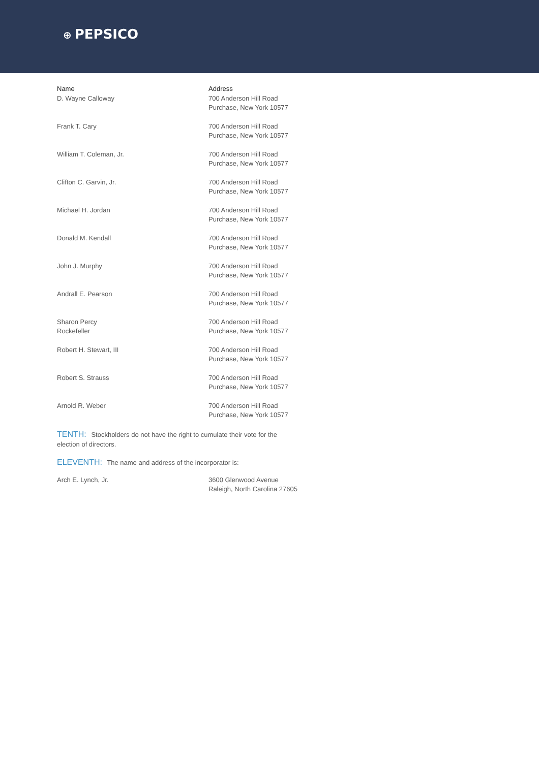⊕ PEPSICO
| Name | Address |
| --- | --- |
| D. Wayne Calloway | 700 Anderson Hill Road Purchase, New York 10577 |
| Frank T. Cary | 700 Anderson Hill Road Purchase, New York 10577 |
| William T. Coleman, Jr. | 700 Anderson Hill Road Purchase, New York 10577 |
| Clifton C. Garvin, Jr. | 700 Anderson Hill Road Purchase, New York 10577 |
| Michael H. Jordan | 700 Anderson Hill Road Purchase, New York 10577 |
| Donald M. Kendall | 700 Anderson Hill Road Purchase, New York 10577 |
| John J. Murphy | 700 Anderson Hill Road Purchase, New York 10577 |
| Andrall E. Pearson | 700 Anderson Hill Road Purchase, New York 10577 |
| Sharon Percy Rockefeller | 700 Anderson Hill Road Purchase, New York 10577 |
| Robert H. Stewart, III | 700 Anderson Hill Road Purchase, New York 10577 |
| Robert S. Strauss | 700 Anderson Hill Road Purchase, New York 10577 |
| Arnold R. Weber | 700 Anderson Hill Road Purchase, New York 10577 |
TENTH: Stockholders do not have the right to cumulate their vote for the election of directors.
ELEVENTH: The name and address of the incorporator is:
| Arch E. Lynch, Jr. | 3600 Glenwood Avenue Raleigh, North Carolina 27605 |